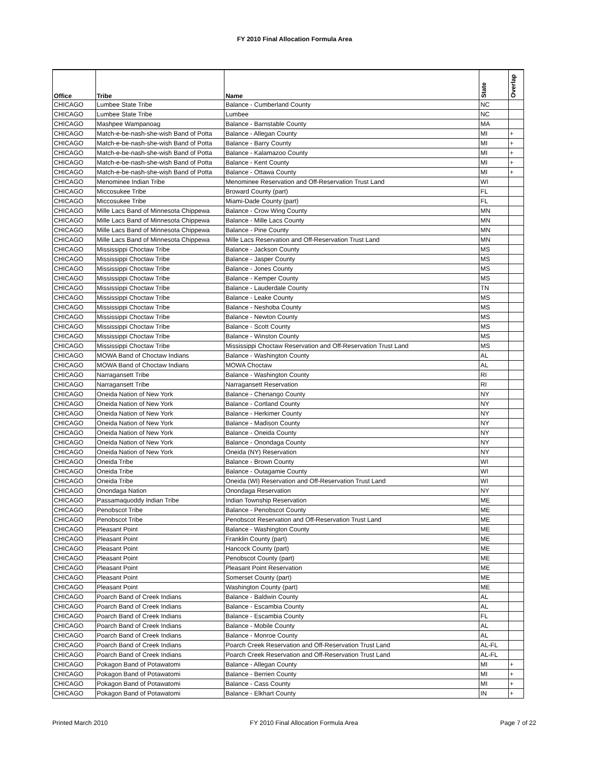FY 2010 Final Allocation Formula Area
| Office | Tribe | Name | State | Overlap |
| --- | --- | --- | --- | --- |
| CHICAGO | Lumbee State Tribe | Balance - Cumberland County | NC | |
| CHICAGO | Lumbee State Tribe | Lumbee | NC | |
| CHICAGO | Mashpee Wampanoag | Balance - Barnstable County | MA | |
| CHICAGO | Match-e-be-nash-she-wish Band of Potta | Balance - Allegan County | MI | + |
| CHICAGO | Match-e-be-nash-she-wish Band of Potta | Balance - Barry County | MI | + |
| CHICAGO | Match-e-be-nash-she-wish Band of Potta | Balance - Kalamazoo County | MI | + |
| CHICAGO | Match-e-be-nash-she-wish Band of Potta | Balance - Kent County | MI | + |
| CHICAGO | Match-e-be-nash-she-wish Band of Potta | Balance - Ottawa County | MI | + |
| CHICAGO | Menominee Indian Tribe | Menominee Reservation and Off-Reservation Trust Land | WI | |
| CHICAGO | Miccosukee Tribe | Broward County (part) | FL | |
| CHICAGO | Miccosukee Tribe | Miami-Dade County (part) | FL | |
| CHICAGO | Mille Lacs Band of Minnesota Chippewa | Balance - Crow Wing County | MN | |
| CHICAGO | Mille Lacs Band of Minnesota Chippewa | Balance - Mille Lacs County | MN | |
| CHICAGO | Mille Lacs Band of Minnesota Chippewa | Balance - Pine County | MN | |
| CHICAGO | Mille Lacs Band of Minnesota Chippewa | Mille Lacs Reservation and Off-Reservation Trust Land | MN | |
| CHICAGO | Mississippi Choctaw Tribe | Balance - Jackson County | MS | |
| CHICAGO | Mississippi Choctaw Tribe | Balance - Jasper County | MS | |
| CHICAGO | Mississippi Choctaw Tribe | Balance - Jones County | MS | |
| CHICAGO | Mississippi Choctaw Tribe | Balance - Kemper County | MS | |
| CHICAGO | Mississippi Choctaw Tribe | Balance - Lauderdale County | TN | |
| CHICAGO | Mississippi Choctaw Tribe | Balance - Leake County | MS | |
| CHICAGO | Mississippi Choctaw Tribe | Balance - Neshoba County | MS | |
| CHICAGO | Mississippi Choctaw Tribe | Balance - Newton County | MS | |
| CHICAGO | Mississippi Choctaw Tribe | Balance - Scott County | MS | |
| CHICAGO | Mississippi Choctaw Tribe | Balance - Winston County | MS | |
| CHICAGO | Mississippi Choctaw Tribe | Mississippi Choctaw Reservation and Off-Reservation Trust Land | MS | |
| CHICAGO | MOWA Band of Choctaw Indians | Balance - Washington County | AL | |
| CHICAGO | MOWA Band of Choctaw Indians | MOWA Choctaw | AL | |
| CHICAGO | Narragansett Tribe | Balance - Washington County | RI | |
| CHICAGO | Narragansett Tribe | Narragansett Reservation | RI | |
| CHICAGO | Oneida Nation of New York | Balance - Chenango County | NY | |
| CHICAGO | Oneida Nation of New York | Balance - Cortland County | NY | |
| CHICAGO | Oneida Nation of New York | Balance - Herkimer County | NY | |
| CHICAGO | Oneida Nation of New York | Balance - Madison County | NY | |
| CHICAGO | Oneida Nation of New York | Balance - Oneida County | NY | |
| CHICAGO | Oneida Nation of New York | Balance - Onondaga County | NY | |
| CHICAGO | Oneida Nation of New York | Oneida (NY) Reservation | NY | |
| CHICAGO | Oneida Tribe | Balance - Brown County | WI | |
| CHICAGO | Oneida Tribe | Balance - Outagamie County | WI | |
| CHICAGO | Oneida Tribe | Oneida (WI) Reservation and Off-Reservation Trust Land | WI | |
| CHICAGO | Onondaga Nation | Onondaga Reservation | NY | |
| CHICAGO | Passamaquoddy Indian Tribe | Indian Township Reservation | ME | |
| CHICAGO | Penobscot Tribe | Balance - Penobscot County | ME | |
| CHICAGO | Penobscot Tribe | Penobscot Reservation and Off-Reservation Trust Land | ME | |
| CHICAGO | Pleasant Point | Balance - Washington County | ME | |
| CHICAGO | Pleasant Point | Franklin County (part) | ME | |
| CHICAGO | Pleasant Point | Hancock County (part) | ME | |
| CHICAGO | Pleasant Point | Penobscot County (part) | ME | |
| CHICAGO | Pleasant Point | Pleasant Point Reservation | ME | |
| CHICAGO | Pleasant Point | Somerset County (part) | ME | |
| CHICAGO | Pleasant Point | Washington County (part) | ME | |
| CHICAGO | Poarch Band of Creek Indians | Balance - Baldwin County | AL | |
| CHICAGO | Poarch Band of Creek Indians | Balance - Escambia County | AL | |
| CHICAGO | Poarch Band of Creek Indians | Balance - Escambia County | FL | |
| CHICAGO | Poarch Band of Creek Indians | Balance - Mobile County | AL | |
| CHICAGO | Poarch Band of Creek Indians | Balance - Monroe County | AL | |
| CHICAGO | Poarch Band of Creek Indians | Poarch Creek Reservation and Off-Reservation Trust Land | AL-FL | |
| CHICAGO | Poarch Band of Creek Indians | Poarch Creek Reservation and Off-Reservation Trust Land | AL-FL | |
| CHICAGO | Pokagon Band of Potawatomi | Balance - Allegan County | MI | + |
| CHICAGO | Pokagon Band of Potawatomi | Balance - Berrien County | MI | + |
| CHICAGO | Pokagon Band of Potawatomi | Balance - Cass County | MI | + |
| CHICAGO | Pokagon Band of Potawatomi | Balance - Elkhart County | IN | + |
Printed March 2010 FY 2010 Final Allocation Formula Area Page 7 of 22